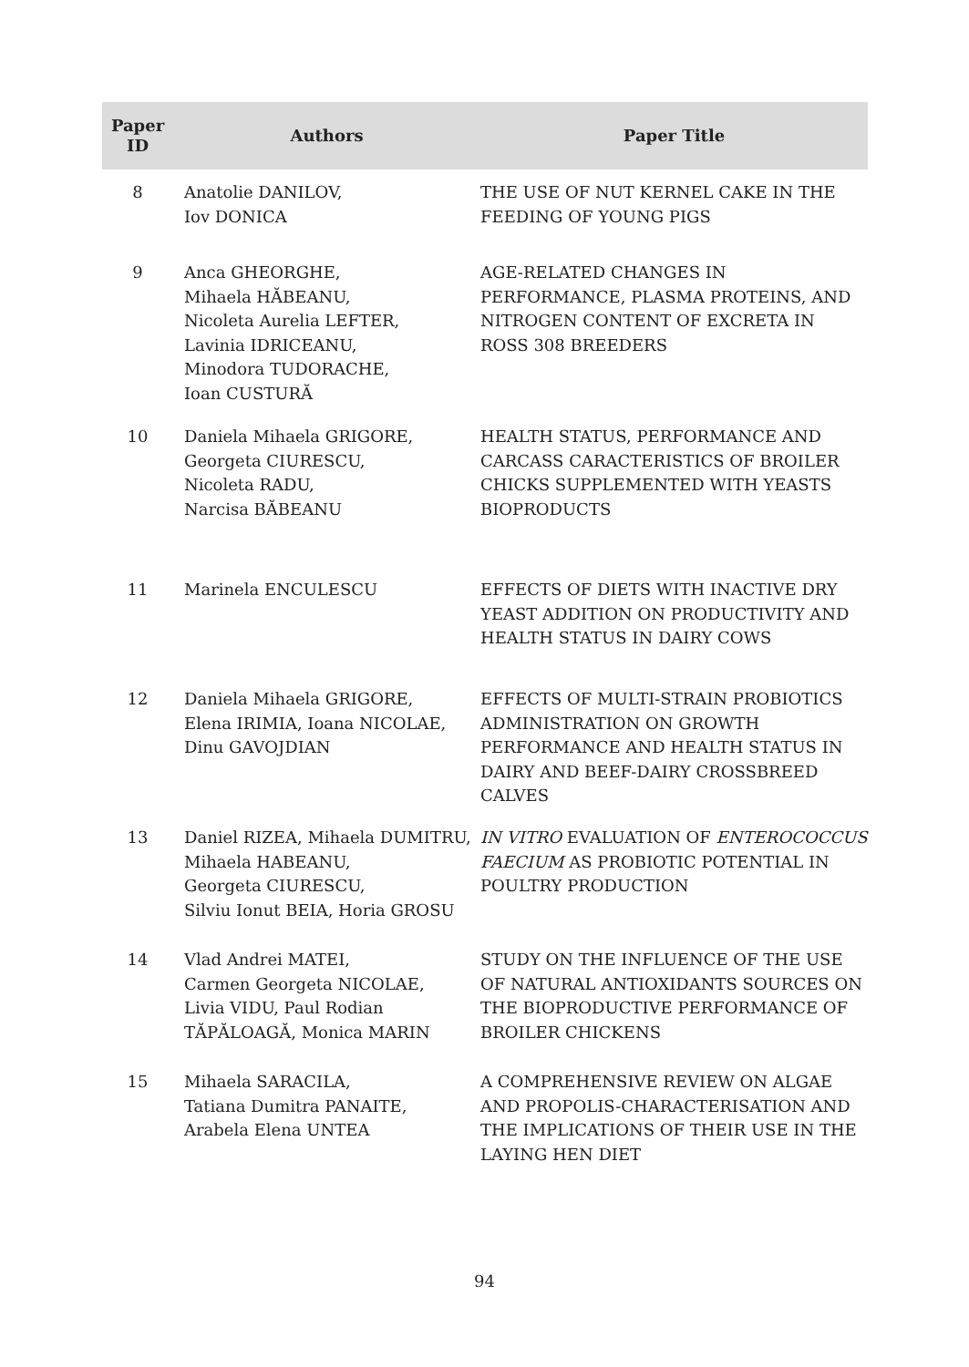| Paper ID | Authors | Paper Title |
| --- | --- | --- |
| 8 | Anatolie DANILOV, Iov DONICA | THE USE OF NUT KERNEL CAKE IN THE FEEDING OF YOUNG PIGS |
| 9 | Anca GHEORGHE, Mihaela HĂBEANU, Nicoleta Aurelia LEFTER, Lavinia IDRICEANU, Minodora TUDORACHE, Ioan CUSTURĂ | AGE-RELATED CHANGES IN PERFORMANCE, PLASMA PROTEINS, AND NITROGEN CONTENT OF EXCRETA IN ROSS 308 BREEDERS |
| 10 | Daniela Mihaela GRIGORE, Georgeta CIURESCU, Nicoleta RADU, Narcisa BĂBEANU | HEALTH STATUS, PERFORMANCE AND CARCASS CARACTERISTICS OF BROILER CHICKS SUPPLEMENTED WITH YEASTS BIOPRODUCTS |
| 11 | Marinela ENCULESCU | EFFECTS OF DIETS WITH INACTIVE DRY YEAST ADDITION ON PRODUCTIVITY AND HEALTH STATUS IN DAIRY COWS |
| 12 | Daniela Mihaela GRIGORE, Elena IRIMIA, Ioana NICOLAE, Dinu GAVOJDIAN | EFFECTS OF MULTI-STRAIN PROBIOTICS ADMINISTRATION ON GROWTH PERFORMANCE AND HEALTH STATUS IN DAIRY AND BEEF-DAIRY CROSSBREED CALVES |
| 13 | Daniel RIZEA, Mihaela DUMITRU, Mihaela HABEANU, Georgeta CIURESCU, Silviu Ionut BEIA, Horia GROSU | IN VITRO EVALUATION OF ENTEROCOCCUS FAECIUM AS PROBIOTIC POTENTIAL IN POULTRY PRODUCTION |
| 14 | Vlad Andrei MATEI, Carmen Georgeta NICOLAE, Livia VIDU, Paul Rodian TĂPĂLOAGĂ, Monica MARIN | STUDY ON THE INFLUENCE OF THE USE OF NATURAL ANTIOXIDANTS SOURCES ON THE BIOPRODUCTIVE PERFORMANCE OF BROILER CHICKENS |
| 15 | Mihaela SARACILA, Tatiana Dumitra PANAITE, Arabela Elena UNTEA | A COMPREHENSIVE REVIEW ON ALGAE AND PROPOLIS-CHARACTERISATION AND THE IMPLICATIONS OF THEIR USE IN THE LAYING HEN DIET |
94